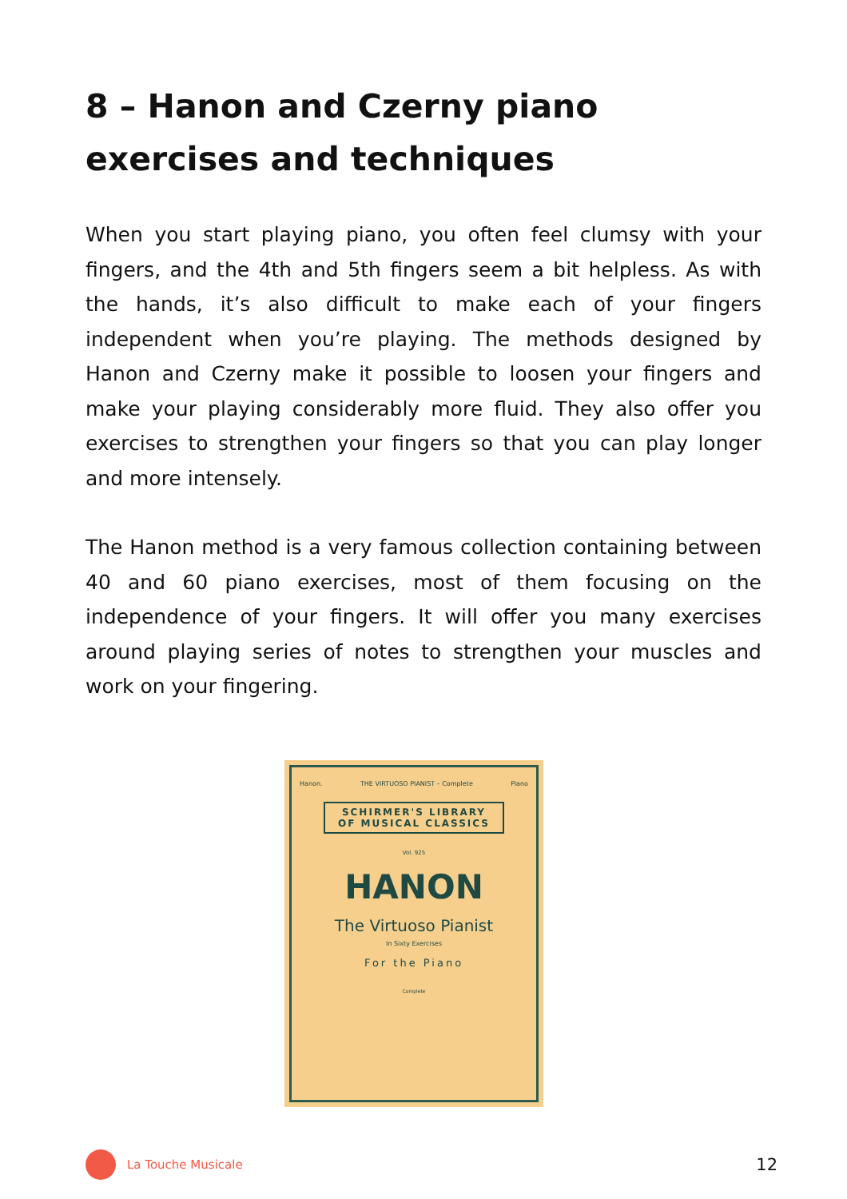8 – Hanon and Czerny piano exercises and techniques
When you start playing piano, you often feel clumsy with your fingers, and the 4th and 5th fingers seem a bit helpless. As with the hands, it’s also difficult to make each of your fingers independent when you’re playing. The methods designed by Hanon and Czerny make it possible to loosen your fingers and make your playing considerably more fluid. They also offer you exercises to strengthen your fingers so that you can play longer and more intensely.
The Hanon method is a very famous collection containing between 40 and 60 piano exercises, most of them focusing on the independence of your fingers. It will offer you many exercises around playing series of notes to strengthen your muscles and work on your fingering.
Hanon. THE VIRTUOSO PIANIST – Complete Piano
SCHIRMER'S LIBRARY
OF MUSICAL CLASSICS
Vol. 925
HANON
The Virtuoso Pianist
In Sixty Exercises
For the Piano
Complete
La Touche Musicale
12